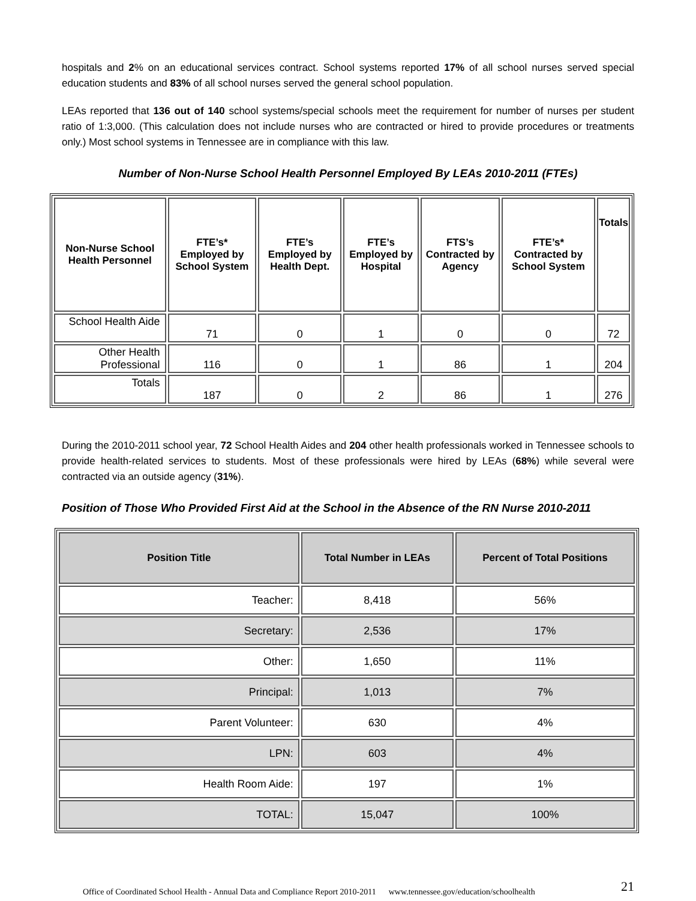hospitals and 2% on an educational services contract. School systems reported 17% of all school nurses served special education students and 83% of all school nurses served the general school population.
LEAs reported that 136 out of 140 school systems/special schools meet the requirement for number of nurses per student ratio of 1:3,000. (This calculation does not include nurses who are contracted or hired to provide procedures or treatments only.) Most school systems in Tennessee are in compliance with this law.
Number of Non-Nurse School Health Personnel Employed By LEAs 2010-2011 (FTEs)
| Non-Nurse School Health Personnel | FTE’s* Employed by School System | FTE’s Employed by Health Dept. | FTE’s Employed by Hospital | FTS’s Contracted by Agency | FTE’s* Contracted by School System | Totals |
| --- | --- | --- | --- | --- | --- | --- |
| School Health Aide | 71 | 0 | 1 | 0 | 0 | 72 |
| Other Health Professional | 116 | 0 | 1 | 86 | 1 | 204 |
| Totals | 187 | 0 | 2 | 86 | 1 | 276 |
During the 2010-2011 school year, 72 School Health Aides and 204 other health professionals worked in Tennessee schools to provide health-related services to students. Most of these professionals were hired by LEAs (68%) while several were contracted via an outside agency (31%).
Position of Those Who Provided First Aid at the School in the Absence of the RN Nurse 2010-2011
| Position Title | Total Number in LEAs | Percent of Total Positions |
| --- | --- | --- |
| Teacher: | 8,418 | 56% |
| Secretary: | 2,536 | 17% |
| Other: | 1,650 | 11% |
| Principal: | 1,013 | 7% |
| Parent Volunteer: | 630 | 4% |
| LPN: | 603 | 4% |
| Health Room Aide: | 197 | 1% |
| TOTAL: | 15,047 | 100% |
Office of Coordinated School Health - Annual Data and Compliance Report 2010-2011 www.tennessee.gov/education/schoolhealth 21